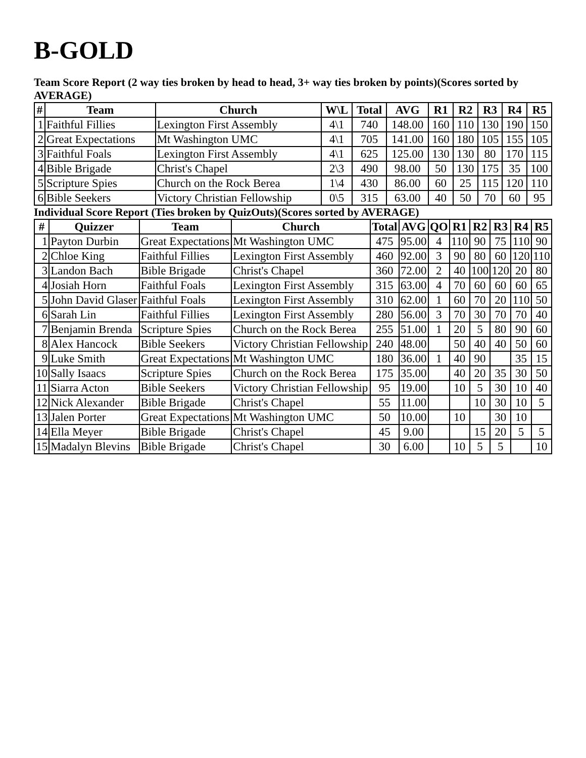B-GOLD
Team Score Report (2 way ties broken by head to head, 3+ way ties broken by points)(Scores sorted by AVERAGE)
| # | Team | Church | W\L | Total | AVG | R1 | R2 | R3 | R4 | R5 |
| --- | --- | --- | --- | --- | --- | --- | --- | --- | --- | --- |
| 1 | Faithful Fillies | Lexington First Assembly | 4\1 | 740 | 148.00 | 160 | 110 | 130 | 190 | 150 |
| 2 | Great Expectations | Mt Washington UMC | 4\1 | 705 | 141.00 | 160 | 180 | 105 | 155 | 105 |
| 3 | Faithful Foals | Lexington First Assembly | 4\1 | 625 | 125.00 | 130 | 130 | 80 | 170 | 115 |
| 4 | Bible Brigade | Christ's Chapel | 2\3 | 490 | 98.00 | 50 | 130 | 175 | 35 | 100 |
| 5 | Scripture Spies | Church on the Rock Berea | 1\4 | 430 | 86.00 | 60 | 25 | 115 | 120 | 110 |
| 6 | Bible Seekers | Victory Christian Fellowship | 0\5 | 315 | 63.00 | 40 | 50 | 70 | 60 | 95 |
Individual Score Report (Ties broken by QuizOuts)(Scores sorted by AVERAGE)
| # | Quizzer | Team | Church | Total | AVG | QO | R1 | R2 | R3 | R4 | R5 |
| --- | --- | --- | --- | --- | --- | --- | --- | --- | --- | --- | --- |
| 1 | Payton Durbin | Great Expectations | Mt Washington UMC | 475 | 95.00 | 4 | 110 | 90 | 75 | 110 | 90 |
| 2 | Chloe King | Faithful Fillies | Lexington First Assembly | 460 | 92.00 | 3 | 90 | 80 | 60 | 120 | 110 |
| 3 | Landon Bach | Bible Brigade | Christ's Chapel | 360 | 72.00 | 2 | 40 | 100 | 120 | 20 | 80 |
| 4 | Josiah Horn | Faithful Foals | Lexington First Assembly | 315 | 63.00 | 4 | 70 | 60 | 60 | 60 | 65 |
| 5 | John David Glaser | Faithful Foals | Lexington First Assembly | 310 | 62.00 | 1 | 60 | 70 | 20 | 110 | 50 |
| 6 | Sarah Lin | Faithful Fillies | Lexington First Assembly | 280 | 56.00 | 3 | 70 | 30 | 70 | 70 | 40 |
| 7 | Benjamin Brenda | Scripture Spies | Church on the Rock Berea | 255 | 51.00 | 1 | 20 | 5 | 80 | 90 | 60 |
| 8 | Alex Hancock | Bible Seekers | Victory Christian Fellowship | 240 | 48.00 | | 50 | 40 | 40 | 50 | 60 |
| 9 | Luke Smith | Great Expectations | Mt Washington UMC | 180 | 36.00 | 1 | 40 | 90 | | 35 | 15 |
| 10 | Sally Isaacs | Scripture Spies | Church on the Rock Berea | 175 | 35.00 | | 40 | 20 | 35 | 30 | 50 |
| 11 | Siarra Acton | Bible Seekers | Victory Christian Fellowship | 95 | 19.00 | | 10 | 5 | 30 | 10 | 40 |
| 12 | Nick Alexander | Bible Brigade | Christ's Chapel | 55 | 11.00 | | | 10 | 30 | 10 | 5 |
| 13 | Jalen Porter | Great Expectations | Mt Washington UMC | 50 | 10.00 | | 10 | | 30 | 10 | |
| 14 | Ella Meyer | Bible Brigade | Christ's Chapel | 45 | 9.00 | | | 15 | 20 | 5 | 5 |
| 15 | Madalyn Blevins | Bible Brigade | Christ's Chapel | 30 | 6.00 | | 10 | 5 | 5 | | 10 |